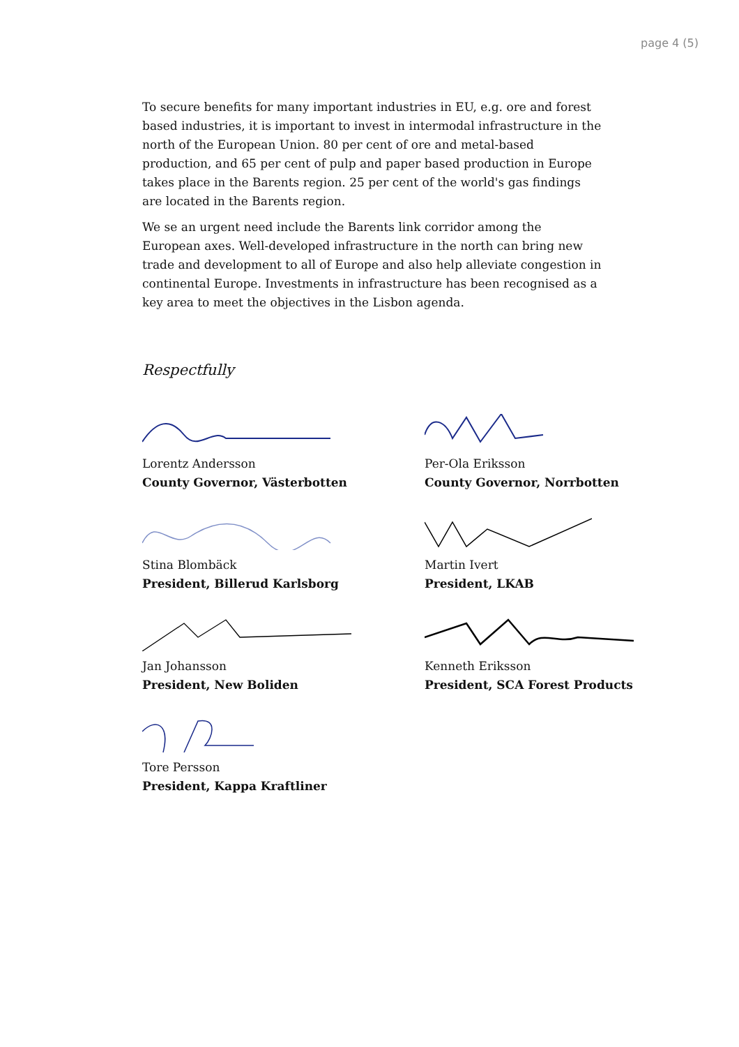page 4 (5)
To secure benefits for many important industries in EU, e.g. ore and forest based industries, it is important to invest in intermodal infrastructure in the north of the European Union. 80 per cent of ore and metal-based production, and 65 per cent of pulp and paper based production in Europe takes place in the Barents region. 25 per cent of the world's gas findings are located in the Barents region.
We se an urgent need include the Barents link corridor among the European axes. Well-developed infrastructure in the north can bring new trade and development to all of Europe and also help alleviate congestion in continental Europe. Investments in infrastructure has been recognised as a key area to meet the objectives in the Lisbon agenda.
Respectfully
Lorentz Andersson
County Governor, Västerbotten
Per-Ola Eriksson
County Governor, Norrbotten
Stina Blombäck
President, Billerud Karlsborg
Martin Ivert
President, LKAB
Jan Johansson
President, New Boliden
Kenneth Eriksson
President, SCA Forest Products
Tore Persson
President, Kappa Kraftliner